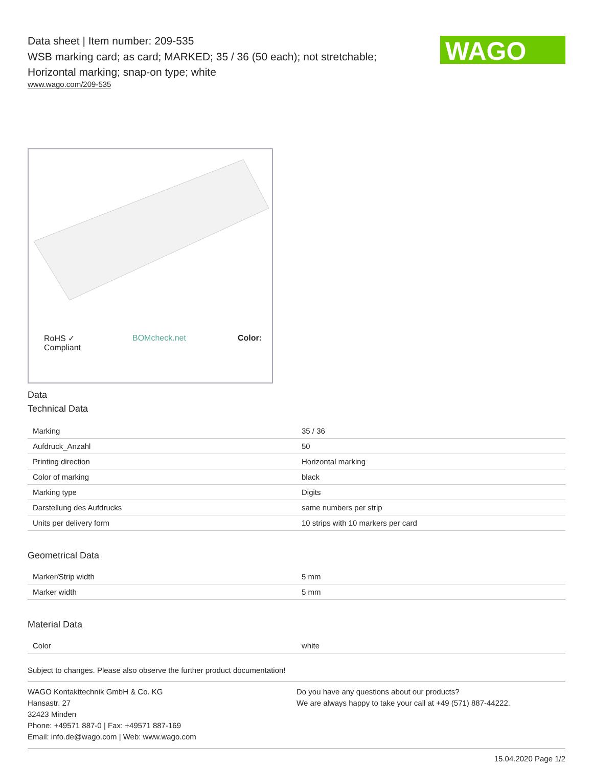Data sheet | Item number: 209-535
WSB marking card; as card; MARKED; 35 / 36 (50 each); not stretchable; Horizontal marking; snap-on type; white
www.wago.com/209-535
WAGO
RoHS ✓
Compliant BOMcheck.net Color:
Data
Technical Data
| Marking | 35 / 36 |
| Aufdruck_Anzahl | 50 |
| Printing direction | Horizontal marking |
| Color of marking | black |
| Marking type | Digits |
| Darstellung des Aufdrucks | same numbers per strip |
| Units per delivery form | 10 strips with 10 markers per card |
Geometrical Data
| Marker/Strip width | 5 mm |
| Marker width | 5 mm |
Material Data
| Color | white |
Subject to changes. Please also observe the further product documentation!
WAGO Kontakttechnik GmbH & Co. KG
Hansastr. 27
32423 Minden
Phone: +49571 887-0 | Fax: +49571 887-169
Email: info.de@wago.com | Web: www.wago.com
Do you have any questions about our products?
We are always happy to take your call at +49 (571) 887-44222.
15.04.2020 Page 1/2